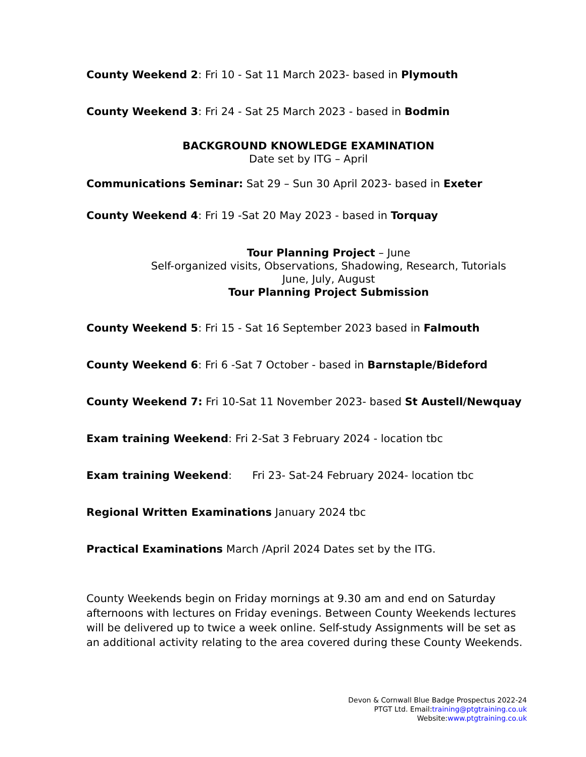County Weekend 2: Fri 10 - Sat 11 March 2023- based in Plymouth
County Weekend 3: Fri 24 - Sat 25 March 2023 - based in Bodmin
BACKGROUND KNOWLEDGE EXAMINATION
Date set by ITG – April
Communications Seminar: Sat 29 – Sun 30 April 2023- based in Exeter
County Weekend 4: Fri 19 -Sat 20 May 2023 - based in Torquay
Tour Planning Project – June
Self-organized visits, Observations, Shadowing, Research, Tutorials
June, July, August
Tour Planning Project Submission
County Weekend 5: Fri 15 - Sat 16 September 2023 based in Falmouth
County Weekend 6: Fri 6 -Sat 7 October - based in Barnstaple/Bideford
County Weekend 7: Fri 10-Sat 11 November 2023- based St Austell/Newquay
Exam training Weekend: Fri 2-Sat 3 February 2024 - location tbc
Exam training Weekend: Fri 23- Sat-24 February 2024- location tbc
Regional Written Examinations January 2024 tbc
Practical Examinations March /April 2024 Dates set by the ITG.
County Weekends begin on Friday mornings at 9.30 am and end on Saturday afternoons with lectures on Friday evenings. Between County Weekends lectures will be delivered up to twice a week online. Self-study Assignments will be set as an additional activity relating to the area covered during these County Weekends.
Devon & Cornwall Blue Badge Prospectus 2022-24
PTGT Ltd. Email:training@ptgtraining.co.uk
Website:www.ptgtraining.co.uk